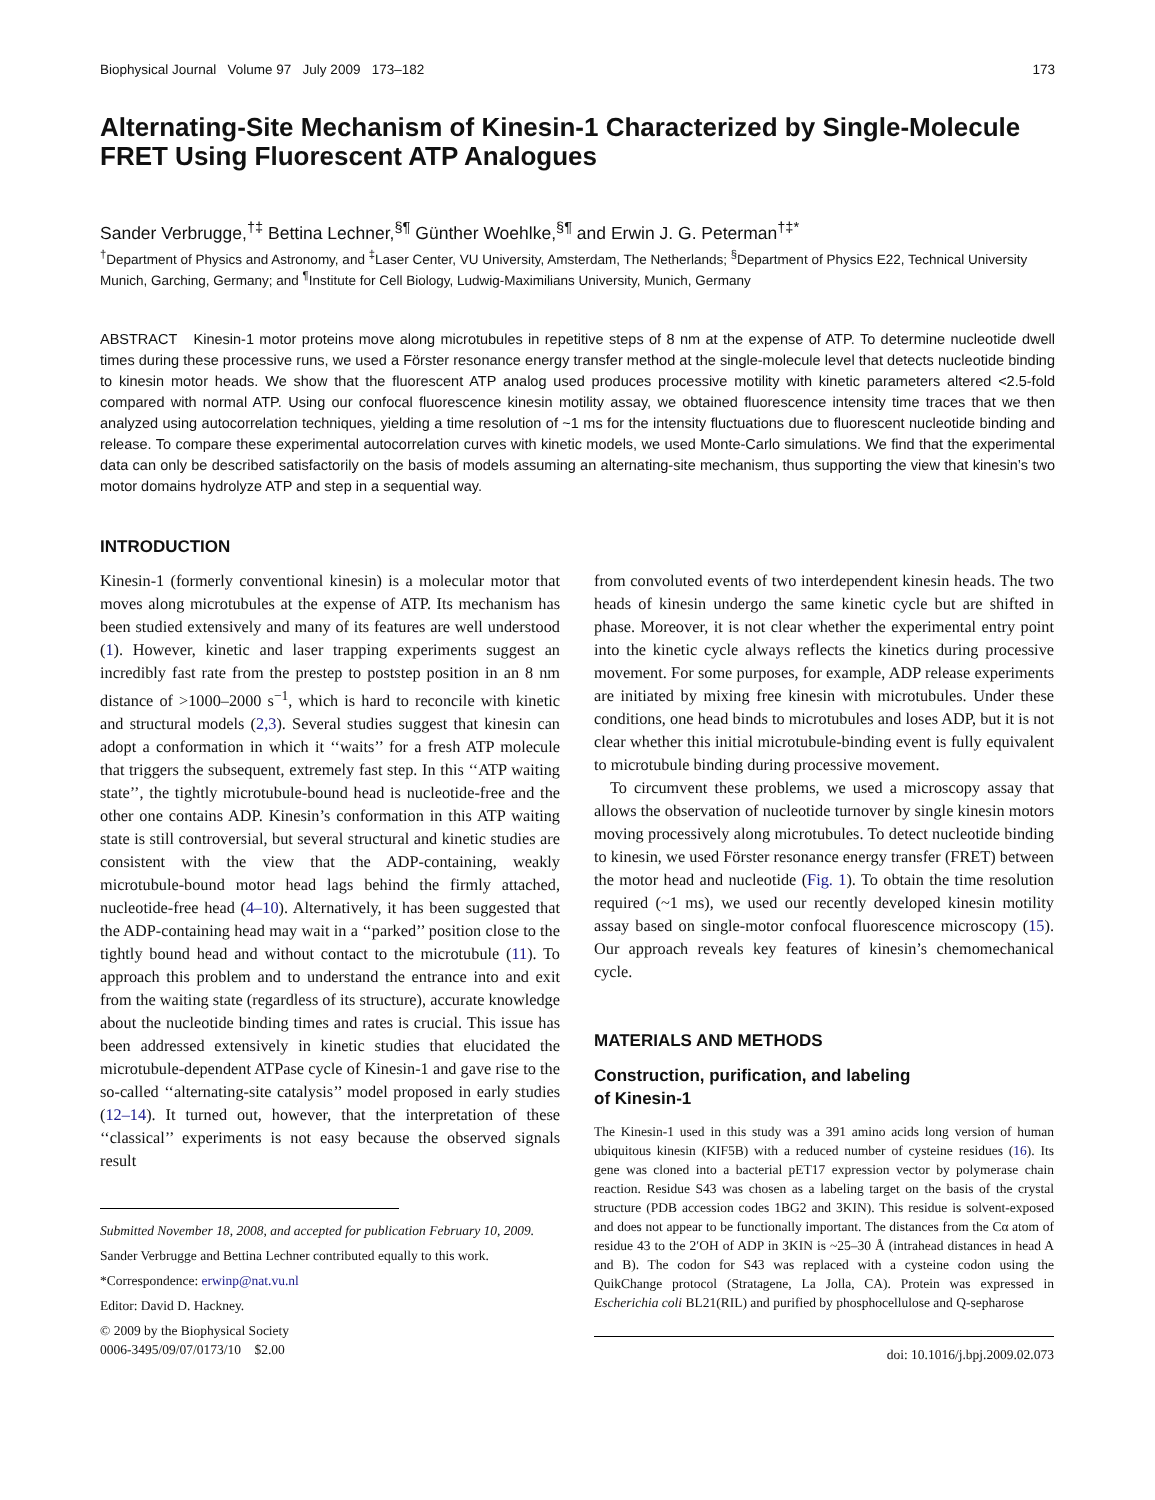Biophysical Journal Volume 97 July 2009 173–182 173
Alternating-Site Mechanism of Kinesin-1 Characterized by Single-Molecule FRET Using Fluorescent ATP Analogues
Sander Verbrugge,<sup>†‡</sup> Bettina Lechner,<sup>§¶</sup> Günther Woehlke,<sup>§¶</sup> and Erwin J. G. Peterman<sup>†‡*</sup>
<sup>†</sup> Department of Physics and Astronomy, and <sup>‡</sup>Laser Center, VU University, Amsterdam, The Netherlands; <sup>§</sup>Department of Physics E22, Technical University Munich, Garching, Germany; and <sup>¶</sup>Institute for Cell Biology, Ludwig-Maximilians University, Munich, Germany
ABSTRACT Kinesin-1 motor proteins move along microtubules in repetitive steps of 8 nm at the expense of ATP. To determine nucleotide dwell times during these processive runs, we used a Förster resonance energy transfer method at the single-molecule level that detects nucleotide binding to kinesin motor heads. We show that the fluorescent ATP analog used produces processive motility with kinetic parameters altered <2.5-fold compared with normal ATP. Using our confocal fluorescence kinesin motility assay, we obtained fluorescence intensity time traces that we then analyzed using autocorrelation techniques, yielding a time resolution of ~1 ms for the intensity fluctuations due to fluorescent nucleotide binding and release. To compare these experimental autocorrelation curves with kinetic models, we used Monte-Carlo simulations. We find that the experimental data can only be described satisfactorily on the basis of models assuming an alternating-site mechanism, thus supporting the view that kinesin’s two motor domains hydrolyze ATP and step in a sequential way.
INTRODUCTION
Kinesin-1 (formerly conventional kinesin) is a molecular motor that moves along microtubules at the expense of ATP. Its mechanism has been studied extensively and many of its features are well understood (1). However, kinetic and laser trapping experiments suggest an incredibly fast rate from the prestep to poststep position in an 8 nm distance of >1000–2000 s<sup>−1</sup>, which is hard to reconcile with kinetic and structural models (2,3). Several studies suggest that kinesin can adopt a conformation in which it ‘‘waits’’ for a fresh ATP molecule that triggers the subsequent, extremely fast step. In this ‘‘ATP waiting state’’, the tightly microtubule-bound head is nucleotide-free and the other one contains ADP. Kinesin’s conformation in this ATP waiting state is still controversial, but several structural and kinetic studies are consistent with the view that the ADP-containing, weakly microtubule-bound motor head lags behind the firmly attached, nucleotide-free head (4–10). Alternatively, it has been suggested that the ADP-containing head may wait in a ‘‘parked’’ position close to the tightly bound head and without contact to the microtubule (11). To approach this problem and to understand the entrance into and exit from the waiting state (regardless of its structure), accurate knowledge about the nucleotide binding times and rates is crucial. This issue has been addressed extensively in kinetic studies that elucidated the microtubule-dependent ATPase cycle of Kinesin-1 and gave rise to the so-called ‘‘alternating-site catalysis’’ model proposed in early studies (12–14). It turned out, however, that the interpretation of these ‘‘classical’’ experiments is not easy because the observed signals result
Submitted November 18, 2008, and accepted for publication February 10, 2009.
Sander Verbrugge and Bettina Lechner contributed equally to this work.
*Correspondence: erwinp@nat.vu.nl
Editor: David D. Hackney.
© 2009 by the Biophysical Society
0006-3495/09/07/0173/10 $2.00
from convoluted events of two interdependent kinesin heads. The two heads of kinesin undergo the same kinetic cycle but are shifted in phase. Moreover, it is not clear whether the experimental entry point into the kinetic cycle always reflects the kinetics during processive movement. For some purposes, for example, ADP release experiments are initiated by mixing free kinesin with microtubules. Under these conditions, one head binds to microtubules and loses ADP, but it is not clear whether this initial microtubule-binding event is fully equivalent to microtubule binding during processive movement.
To circumvent these problems, we used a microscopy assay that allows the observation of nucleotide turnover by single kinesin motors moving processively along microtubules. To detect nucleotide binding to kinesin, we used Förster resonance energy transfer (FRET) between the motor head and nucleotide (Fig. 1). To obtain the time resolution required (~1 ms), we used our recently developed kinesin motility assay based on single-motor confocal fluorescence microscopy (15). Our approach reveals key features of kinesin’s chemomechanical cycle.
MATERIALS AND METHODS
Construction, purification, and labeling
of Kinesin-1
The Kinesin-1 used in this study was a 391 amino acids long version of human ubiquitous kinesin (KIF5B) with a reduced number of cysteine residues (16). Its gene was cloned into a bacterial pET17 expression vector by polymerase chain reaction. Residue S43 was chosen as a labeling target on the basis of the crystal structure (PDB accession codes 1BG2 and 3KIN). This residue is solvent-exposed and does not appear to be functionally important. The distances from the Cα atom of residue 43 to the 2′OH of ADP in 3KIN is ~25–30 Å (intrahead distances in head A and B). The codon for S43 was replaced with a cysteine codon using the QuikChange protocol (Stratagene, La Jolla, CA). Protein was expressed in Escherichia coli BL21(RIL) and purified by phosphocellulose and Q-sepharose
doi: 10.1016/j.bpj.2009.02.073